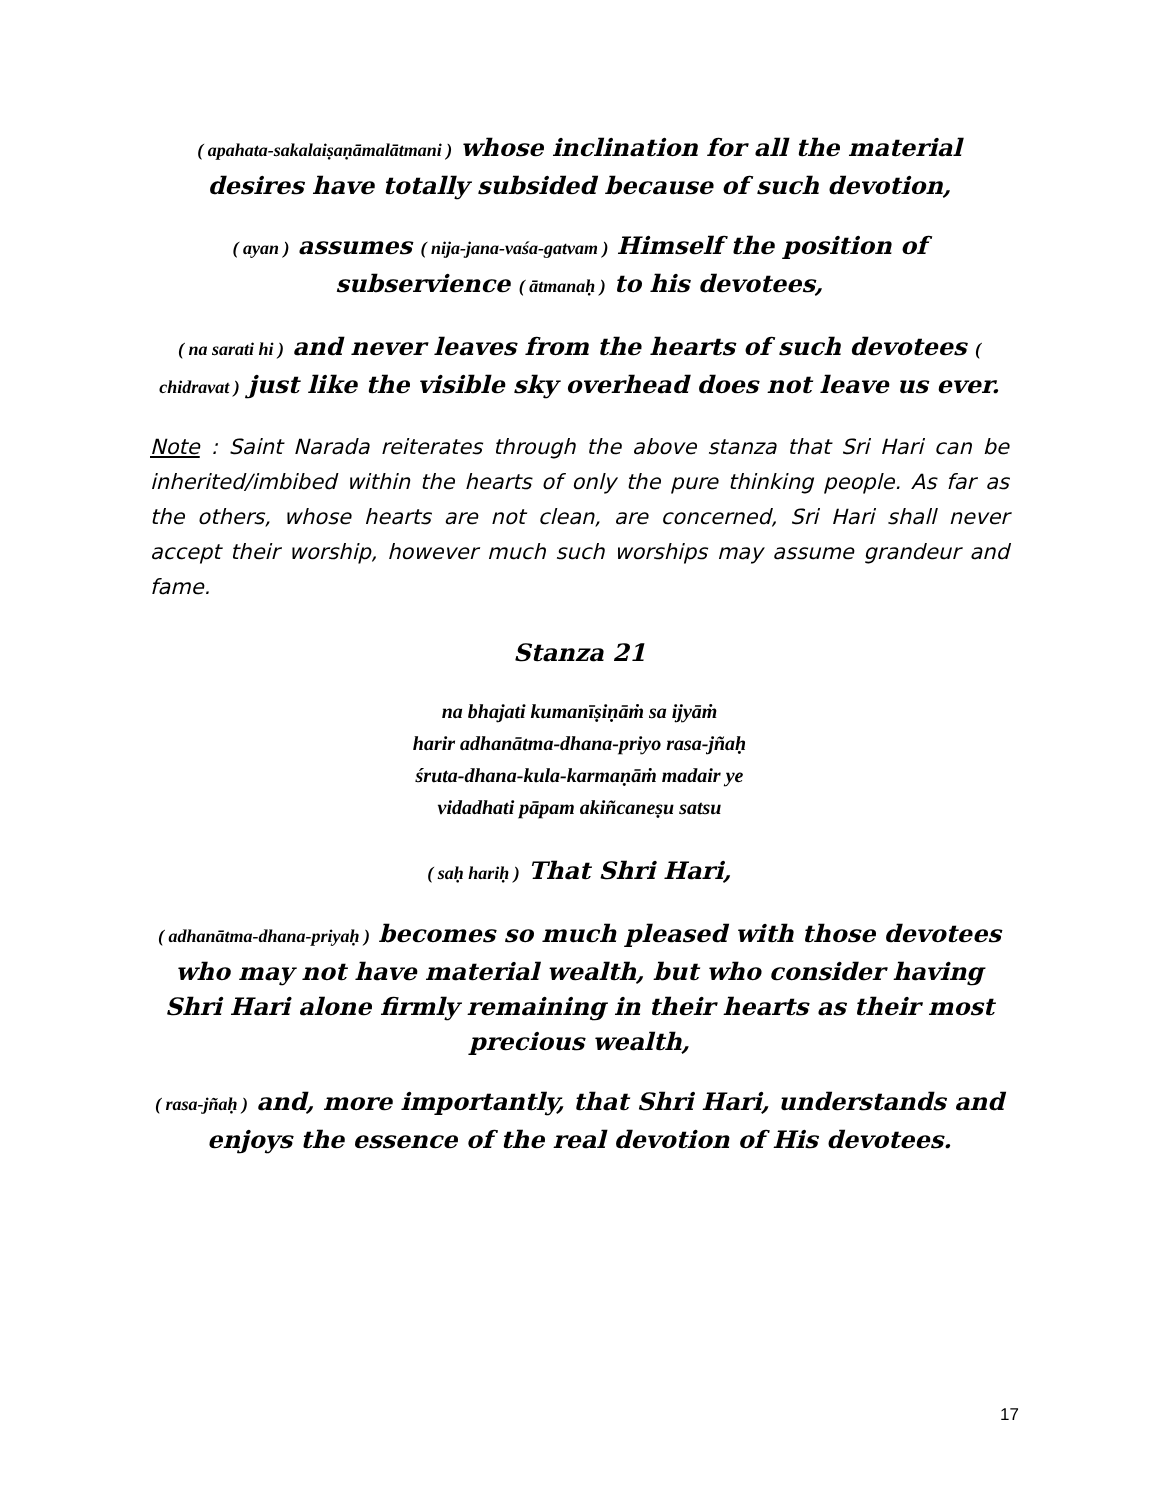( apahata-sakalaiṣaṇāmalātmani ) whose inclination for all the material desires have totally subsided because of such devotion,
( ayan ) assumes ( nija-jana-vaśa-gatvam ) Himself the position of subservience ( ātmanaḥ ) to his devotees,
( na sarati hi ) and never leaves from the hearts of such devotees ( chidravat ) just like the visible sky overhead does not leave us ever.
Note : Saint Narada reiterates through the above stanza that Sri Hari can be inherited/imbibed within the hearts of only the pure thinking people. As far as the others, whose hearts are not clean, are concerned, Sri Hari shall never accept their worship, however much such worships may assume grandeur and fame.
Stanza 21
na bhajati kumanīṣiṇāṁ sa ijyāṁ
harir adhanātma-dhana-priyo rasa-jñaḥ
śruta-dhana-kula-karmaṇāṁ madair ye
vidadhati pāpam akiñcaneṣu satsu
( saḥ hariḥ ) That Shri Hari,
( adhanātma-dhana-priyaḥ ) becomes so much pleased with those devotees who may not have material wealth, but who consider having Shri Hari alone firmly remaining in their hearts as their most precious wealth,
( rasa-jñaḥ ) and, more importantly, that Shri Hari, understands and enjoys the essence of the real devotion of His devotees.
17